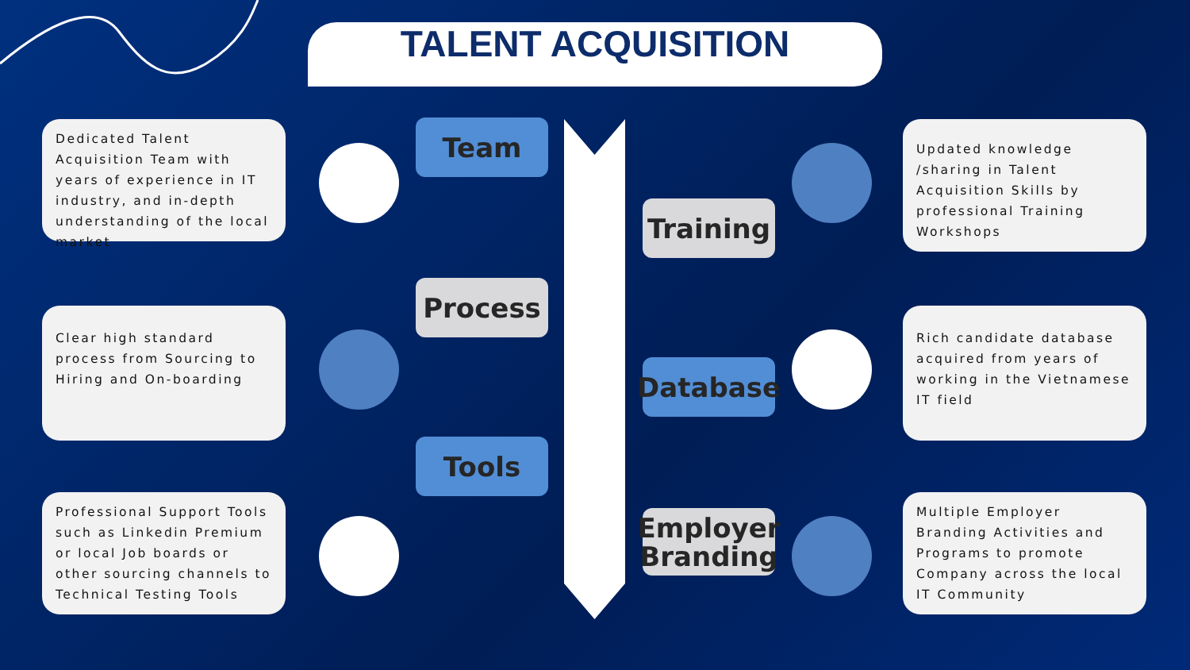TALENT ACQUISITION
Dedicated Talent Acquisition Team with years of experience in IT industry, and in-depth understanding of the local market
Clear high standard process from Sourcing to Hiring and On-boarding
Professional Support Tools such as Linkedin Premium or local Job boards or other sourcing channels to Technical Testing Tools
Updated knowledge /sharing in Talent Acquisition Skills by professional Training Workshops
Rich candidate database acquired from years of working in the Vietnamese IT field
Multiple Employer Branding Activities and Programs to promote Company across the local IT Community
Team
Training
Process
Database
Tools
Employer Branding